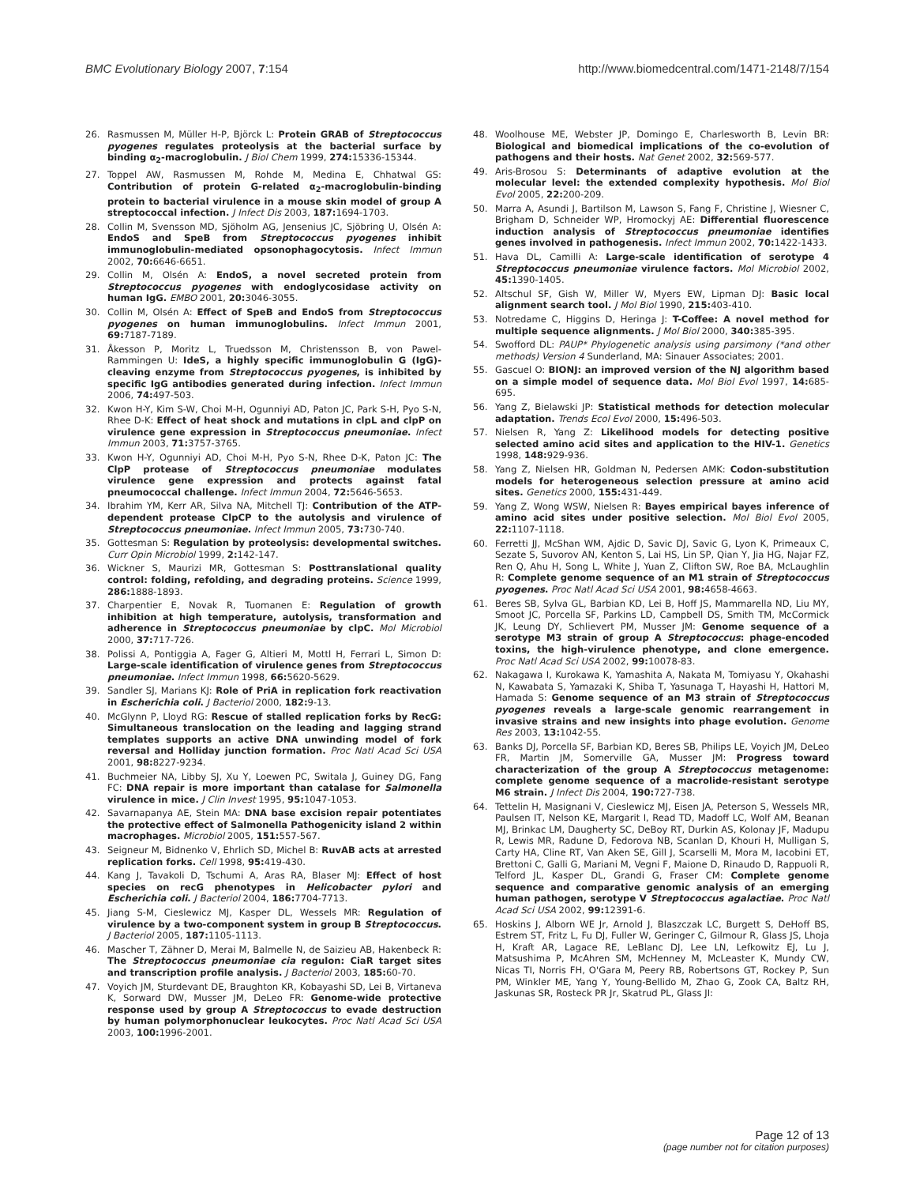BMC Evolutionary Biology 2007, 7:154 http://www.biomedcentral.com/1471-2148/7/154
26. Rasmussen M, Müller H-P, Björck L: Protein GRAB of Streptococcus pyogenes regulates proteolysis at the bacterial surface by binding α<sub>2</sub>-macroglobulin. J Biol Chem 1999, 274: 15336-15344.
27. Toppel AW, Rasmussen M, Rohde M, Medina E, Chhatwal GS: Contribution of protein G-related α<sub>2</sub>-macroglobulin-binding protein to bacterial virulence in a mouse skin model of group A streptococcal infection. J Infect Dis 2003, 187: 1694-1703.
28. Collin M, Svensson MD, Sjöholm AG, Jensenius JC, Sjöbring U, Olsén A: EndoS and SpeB from Streptococcus pyogenes inhibit immunoglobulin-mediated opsonophagocytosis. Infect Immun 2002, 70: 6646-6651.
29. Collin M, Olsén A: EndoS, a novel secreted protein from Streptococcus pyogenes with endoglycosidase activity on human IgG. EMBO 2001, 20: 3046-3055.
30. Collin M, Olsén A: Effect of SpeB and EndoS from Streptococcus pyogenes on human immunoglobulins. Infect Immun 2001, 69: 7187-7189.
31. Åkesson P, Moritz L, Truedsson M, Christensson B, von Pawel-Rammingen U: IdeS, a highly specific immunoglobulin G (IgG)-cleaving enzyme from Streptococcus pyogenes, is inhibited by specific IgG antibodies generated during infection. Infect Immun 2006, 74: 497-503.
32. Kwon H-Y, Kim S-W, Choi M-H, Ogunniyi AD, Paton JC, Park S-H, Pyo S-N, Rhee D-K: Effect of heat shock and mutations in clpL and clpP on virulence gene expression in Streptococcus pneumoniae. Infect Immun 2003, 71: 3757-3765.
33. Kwon H-Y, Ogunniyi AD, Choi M-H, Pyo S-N, Rhee D-K, Paton JC: The ClpP protease of Streptococcus pneumoniae modulates virulence gene expression and protects against fatal pneumococcal challenge. Infect Immun 2004, 72: 5646-5653.
34. Ibrahim YM, Kerr AR, Silva NA, Mitchell TJ: Contribution of the ATP-dependent protease ClpCP to the autolysis and virulence of Streptococcus pneumoniae. Infect Immun 2005, 73: 730-740.
35. Gottesman S: Regulation by proteolysis: developmental switches. Curr Opin Microbiol 1999, 2: 142-147.
36. Wickner S, Maurizi MR, Gottesman S: Posttranslational quality control: folding, refolding, and degrading proteins. Science 1999, 286: 1888-1893.
37. Charpentier E, Novak R, Tuomanen E: Regulation of growth inhibition at high temperature, autolysis, transformation and adherence in Streptococcus pneumoniae by clpC. Mol Microbiol 2000, 37: 717-726.
38. Polissi A, Pontiggia A, Fager G, Altieri M, Mottl H, Ferrari L, Simon D: Large-scale identification of virulence genes from Streptococcus pneumoniae. Infect Immun 1998, 66: 5620-5629.
39. Sandler SJ, Marians KJ: Role of PriA in replication fork reactivation in Escherichia coli. J Bacteriol 2000, 182: 9-13.
40. McGlynn P, Lloyd RG: Rescue of stalled replication forks by RecG: Simultaneous translocation on the leading and lagging strand templates supports an active DNA unwinding model of fork reversal and Holliday junction formation. Proc Natl Acad Sci USA 2001, 98: 8227-9234.
41. Buchmeier NA, Libby SJ, Xu Y, Loewen PC, Switala J, Guiney DG, Fang FC: DNA repair is more important than catalase for Salmonella virulence in mice. J Clin Invest 1995, 95: 1047-1053.
42. Savarnapanya AE, Stein MA: DNA base excision repair potentiates the protective effect of Salmonella Pathogenicity island 2 within macrophages. Microbiol 2005, 151: 557-567.
43. Seigneur M, Bidnenko V, Ehrlich SD, Michel B: RuvAB acts at arrested replication forks. Cell 1998, 95: 419-430.
44. Kang J, Tavakoli D, Tschumi A, Aras RA, Blaser MJ: Effect of host species on recG phenotypes in Helicobacter pylori and Escherichia coli. J Bacteriol 2004, 186: 7704-7713.
45. Jiang S-M, Cieslewicz MJ, Kasper DL, Wessels MR: Regulation of virulence by a two-component system in group B Streptococcus. J Bacteriol 2005, 187: 1105-1113.
46. Mascher T, Zähner D, Merai M, Balmelle N, de Saizieu AB, Hakenbeck R: The Streptococcus pneumoniae cia regulon: CiaR target sites and transcription profile analysis. J Bacteriol 2003, 185: 60-70.
47. Voyich JM, Sturdevant DE, Braughton KR, Kobayashi SD, Lei B, Virtaneva K, Sorward DW, Musser JM, DeLeo FR: Genome-wide protective response used by group A Streptococcus to evade destruction by human polymorphonuclear leukocytes. Proc Natl Acad Sci USA 2003, 100: 1996-2001.
48. Woolhouse ME, Webster JP, Domingo E, Charlesworth B, Levin BR: Biological and biomedical implications of the co-evolution of pathogens and their hosts. Nat Genet 2002, 32: 569-577.
49. Aris-Brosou S: Determinants of adaptive evolution at the molecular level: the extended complexity hypothesis. Mol Biol Evol 2005, 22: 200-209.
50. Marra A, Asundi J, Bartilson M, Lawson S, Fang F, Christine J, Wiesner C, Brigham D, Schneider WP, Hromockyj AE: Differential fluorescence induction analysis of Streptococcus pneumoniae identifies genes involved in pathogenesis. Infect Immun 2002, 70: 1422-1433.
51. Hava DL, Camilli A: Large-scale identification of serotype 4 Streptococcus pneumoniae virulence factors. Mol Microbiol 2002, 45: 1390-1405.
52. Altschul SF, Gish W, Miller W, Myers EW, Lipman DJ: Basic local alignment search tool. J Mol Biol 1990, 215: 403-410.
53. Notredame C, Higgins D, Heringa J: T-Coffee: A novel method for multiple sequence alignments. J Mol Biol 2000, 340: 385-395.
54. Swofford DL: PAUP* Phylogenetic analysis using parsimony (*and other methods) Version 4 Sunderland, MA: Sinauer Associates; 2001.
55. Gascuel O: BIONJ: an improved version of the NJ algorithm based on a simple model of sequence data. Mol Biol Evol 1997, 14: 685-695.
56. Yang Z, Bielawski JP: Statistical methods for detection molecular adaptation. Trends Ecol Evol 2000, 15: 496-503.
57. Nielsen R, Yang Z: Likelihood models for detecting positive selected amino acid sites and application to the HIV-1. Genetics 1998, 148: 929-936.
58. Yang Z, Nielsen HR, Goldman N, Pedersen AMK: Codon-substitution models for heterogeneous selection pressure at amino acid sites. Genetics 2000, 155: 431-449.
59. Yang Z, Wong WSW, Nielsen R: Bayes empirical bayes inference of amino acid sites under positive selection. Mol Biol Evol 2005, 22: 1107-1118.
60. Ferretti JJ, McShan WM, Ajdic D, Savic DJ, Savic G, Lyon K, Primeaux C, Sezate S, Suvorov AN, Kenton S, Lai HS, Lin SP, Qian Y, Jia HG, Najar FZ, Ren Q, Ahu H, Song L, White J, Yuan Z, Clifton SW, Roe BA, McLaughlin R: Complete genome sequence of an M1 strain of Streptococcus pyogenes. Proc Natl Acad Sci USA 2001, 98: 4658-4663.
61. Beres SB, Sylva GL, Barbian KD, Lei B, Hoff JS, Mammarella ND, Liu MY, Smoot JC, Porcella SF, Parkins LD, Campbell DS, Smith TM, McCormick JK, Leung DY, Schlievert PM, Musser JM: Genome sequence of a serotype M3 strain of group A Streptococcus: phage-encoded toxins, the high-virulence phenotype, and clone emergence. Proc Natl Acad Sci USA 2002, 99: 10078-83.
62. Nakagawa I, Kurokawa K, Yamashita A, Nakata M, Tomiyasu Y, Okahashi N, Kawabata S, Yamazaki K, Shiba T, Yasunaga T, Hayashi H, Hattori M, Hamada S: Genome sequence of an M3 strain of Streptococcus pyogenes reveals a large-scale genomic rearrangement in invasive strains and new insights into phage evolution. Genome Res 2003, 13: 1042-55.
63. Banks DJ, Porcella SF, Barbian KD, Beres SB, Philips LE, Voyich JM, DeLeo FR, Martin JM, Somerville GA, Musser JM: Progress toward characterization of the group A Streptococcus metagenome: complete genome sequence of a macrolide-resistant serotype M6 strain. J Infect Dis 2004, 190: 727-738.
64. Tettelin H, Masignani V, Cieslewicz MJ, Eisen JA, Peterson S, Wessels MR, Paulsen IT, Nelson KE, Margarit I, Read TD, Madoff LC, Wolf AM, Beanan MJ, Brinkac LM, Daugherty SC, DeBoy RT, Durkin AS, Kolonay JF, Madupu R, Lewis MR, Radune D, Fedorova NB, Scanlan D, Khouri H, Mulligan S, Carty HA, Cline RT, Van Aken SE, Gill J, Scarselli M, Mora M, Iacobini ET, Brettoni C, Galli G, Mariani M, Vegni F, Maione D, Rinaudo D, Rappuoli R, Telford JL, Kasper DL, Grandi G, Fraser CM: Complete genome sequence and comparative genomic analysis of an emerging human pathogen, serotype V Streptococcus agalactiae. Proc Natl Acad Sci USA 2002, 99: 12391-6.
65. Hoskins J, Alborn WE Jr, Arnold J, Blaszczak LC, Burgett S, DeHoff BS, Estrem ST, Fritz L, Fu DJ, Fuller W, Geringer C, Gilmour R, Glass JS, Lhoja H, Kraft AR, Lagace RE, LeBlanc DJ, Lee LN, Lefkowitz EJ, Lu J, Matsushima P, McAhren SM, McHenney M, McLeaster K, Mundy CW, Nicas TI, Norris FH, O'Gara M, Peery RB, Robertsons GT, Rockey P, Sun PM, Winkler ME, Yang Y, Young-Bellido M, Zhao G, Zook CA, Baltz RH, Jaskunas SR, Rosteck PR Jr, Skatrud PL, Glass JI:
Page 12 of 13
(page number not for citation purposes)